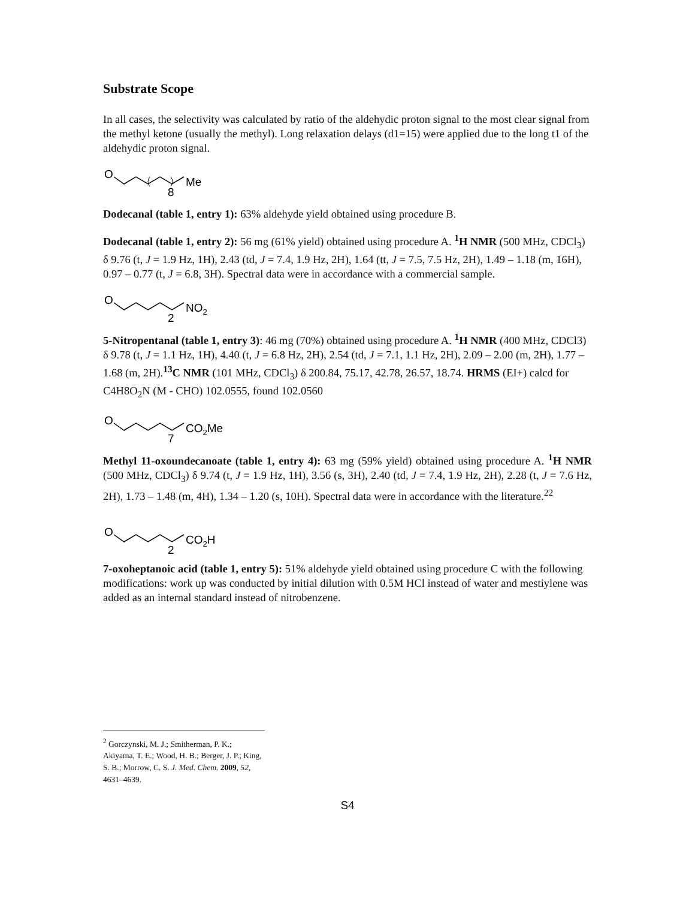Substrate Scope
In all cases, the selectivity was calculated by ratio of the aldehydic proton signal to the most clear signal from the methyl ketone (usually the methyl). Long relaxation delays (d1=15) were applied due to the long t1 of the aldehydic proton signal.
O
8
Me
Dodecanal (table 1, entry 1): 63% aldehyde yield obtained using procedure B.
Dodecanal (table 1, entry 2): 56 mg (61% yield) obtained using procedure A. <sup>1</sup>H NMR (500 MHz, CDCl<sub>3</sub>) δ 9.76 (t, J = 1.9 Hz, 1H), 2.43 (td, J = 7.4, 1.9 Hz, 2H), 1.64 (tt, J = 7.5, 7.5 Hz, 2H), 1.49 – 1.18 (m, 16H), 0.97 – 0.77 (t, J = 6.8, 3H). Spectral data were in accordance with a commercial sample.
O
2
NO2
5-Nitropentanal (table 1, entry 3): 46 mg (70%) obtained using procedure A. <sup>1</sup>H NMR (400 MHz, CDCl3) δ 9.78 (t, J = 1.1 Hz, 1H), 4.40 (t, J = 6.8 Hz, 2H), 2.54 (td, J = 7.1, 1.1 Hz, 2H), 2.09 – 2.00 (m, 2H), 1.77 – 1.68 (m, 2H).<sup>13</sup>C NMR (101 MHz, CDCl<sub>3</sub>) δ 200.84, 75.17, 42.78, 26.57, 18.74. HRMS (EI+) calcd for C4H8O<sub>2</sub>N (M - CHO) 102.0555, found 102.0560
O
7
CO2Me
Methyl 11-oxoundecanoate (table 1, entry 4): 63 mg (59% yield) obtained using procedure A. <sup>1</sup>H NMR (500 MHz, CDCl<sub>3</sub>) δ 9.74 (t, J = 1.9 Hz, 1H), 3.56 (s, 3H), 2.40 (td, J = 7.4, 1.9 Hz, 2H), 2.28 (t, J = 7.6 Hz, 2H), 1.73 – 1.48 (m, 4H), 1.34 – 1.20 (s, 10H). Spectral data were in accordance with the literature.<sup>22</sup>
O
2
CO2H
7-oxoheptanoic acid (table 1, entry 5): 51% aldehyde yield obtained using procedure C with the following modifications: work up was conducted by initial dilution with 0.5M HCl instead of water and mestiylene was added as an internal standard instead of nitrobenzene.
<sup>2</sup> Gorczynski, M. J.; Smitherman, P. K.; Akiyama, T. E.; Wood, H. B.; Berger, J. P.; King, S. B.; Morrow, C. S. J. Med. Chem. 2009, 52, 4631–4639.
S4